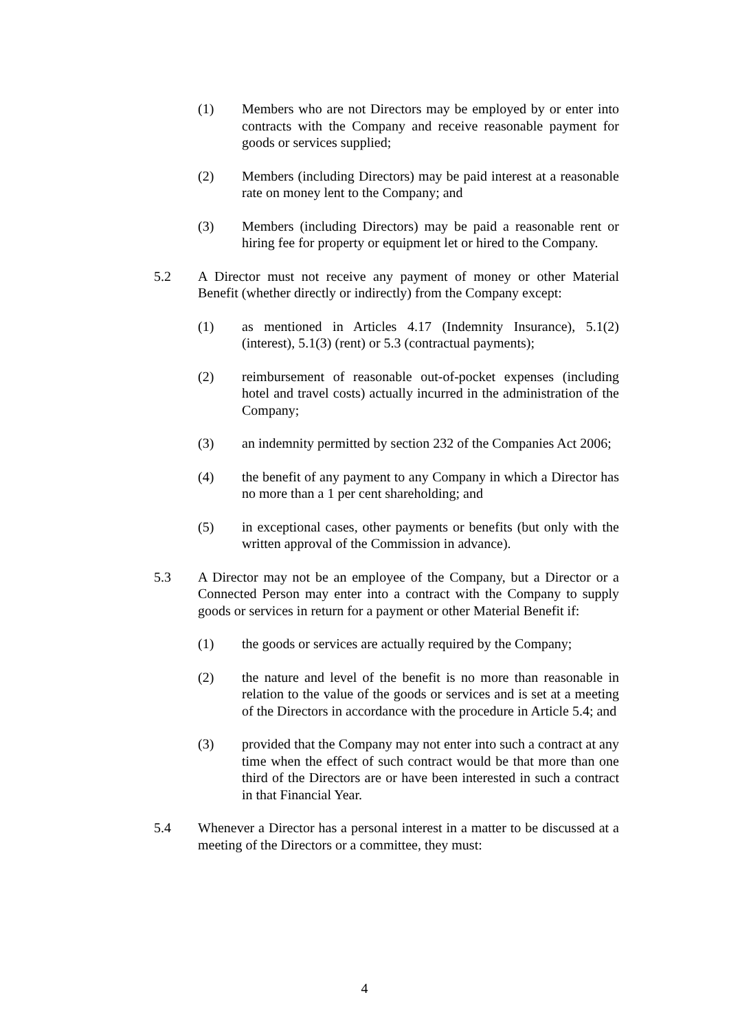(1) Members who are not Directors may be employed by or enter into contracts with the Company and receive reasonable payment for goods or services supplied;
(2) Members (including Directors) may be paid interest at a reasonable rate on money lent to the Company; and
(3) Members (including Directors) may be paid a reasonable rent or hiring fee for property or equipment let or hired to the Company.
5.2 A Director must not receive any payment of money or other Material Benefit (whether directly or indirectly) from the Company except:
(1) as mentioned in Articles 4.17 (Indemnity Insurance), 5.1(2) (interest), 5.1(3) (rent) or 5.3 (contractual payments);
(2) reimbursement of reasonable out-of-pocket expenses (including hotel and travel costs) actually incurred in the administration of the Company;
(3) an indemnity permitted by section 232 of the Companies Act 2006;
(4) the benefit of any payment to any Company in which a Director has no more than a 1 per cent shareholding; and
(5) in exceptional cases, other payments or benefits (but only with the written approval of the Commission in advance).
5.3 A Director may not be an employee of the Company, but a Director or a Connected Person may enter into a contract with the Company to supply goods or services in return for a payment or other Material Benefit if:
(1) the goods or services are actually required by the Company;
(2) the nature and level of the benefit is no more than reasonable in relation to the value of the goods or services and is set at a meeting of the Directors in accordance with the procedure in Article 5.4; and
(3) provided that the Company may not enter into such a contract at any time when the effect of such contract would be that more than one third of the Directors are or have been interested in such a contract in that Financial Year.
5.4 Whenever a Director has a personal interest in a matter to be discussed at a meeting of the Directors or a committee, they must:
4